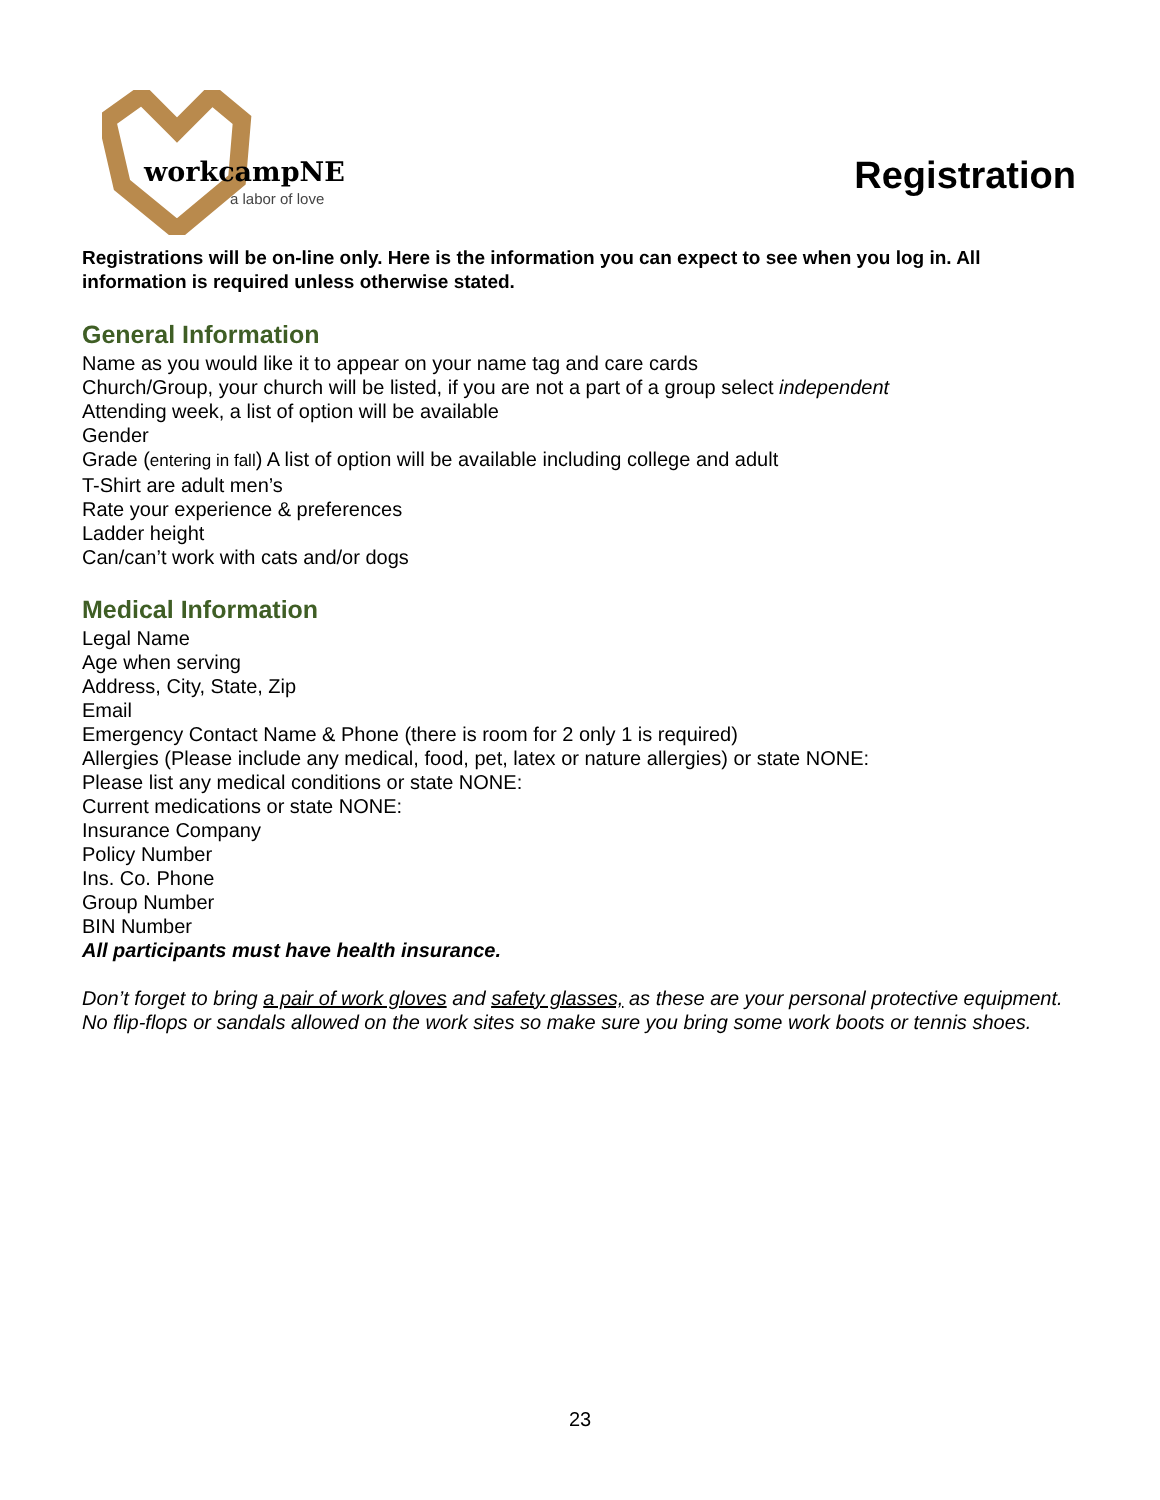workcampNE
a labor of love
Registration
Registrations will be on-line only. Here is the information you can expect to see when you log in. All information is required unless otherwise stated.
General Information
Name as you would like it to appear on your name tag and care cards
Church/Group, your church will be listed, if you are not a part of a group select independent
Attending week, a list of option will be available
Gender
Grade (entering in fall) A list of option will be available including college and adult
T-Shirt are adult men’s
Rate your experience & preferences
Ladder height
Can/can’t work with cats and/or dogs
Medical Information
Legal Name
Age when serving
Address, City, State, Zip
Email
Emergency Contact Name & Phone (there is room for 2 only 1 is required)
Allergies (Please include any medical, food, pet, latex or nature allergies) or state NONE:
Please list any medical conditions or state NONE:
Current medications or state NONE:
Insurance Company
Policy Number
Ins. Co. Phone
Group Number
BIN Number
All participants must have health insurance.
Don’t forget to bring a pair of work gloves and safety glasses, as these are your personal protective equipment. No flip-flops or sandals allowed on the work sites so make sure you bring some work boots or tennis shoes.
23